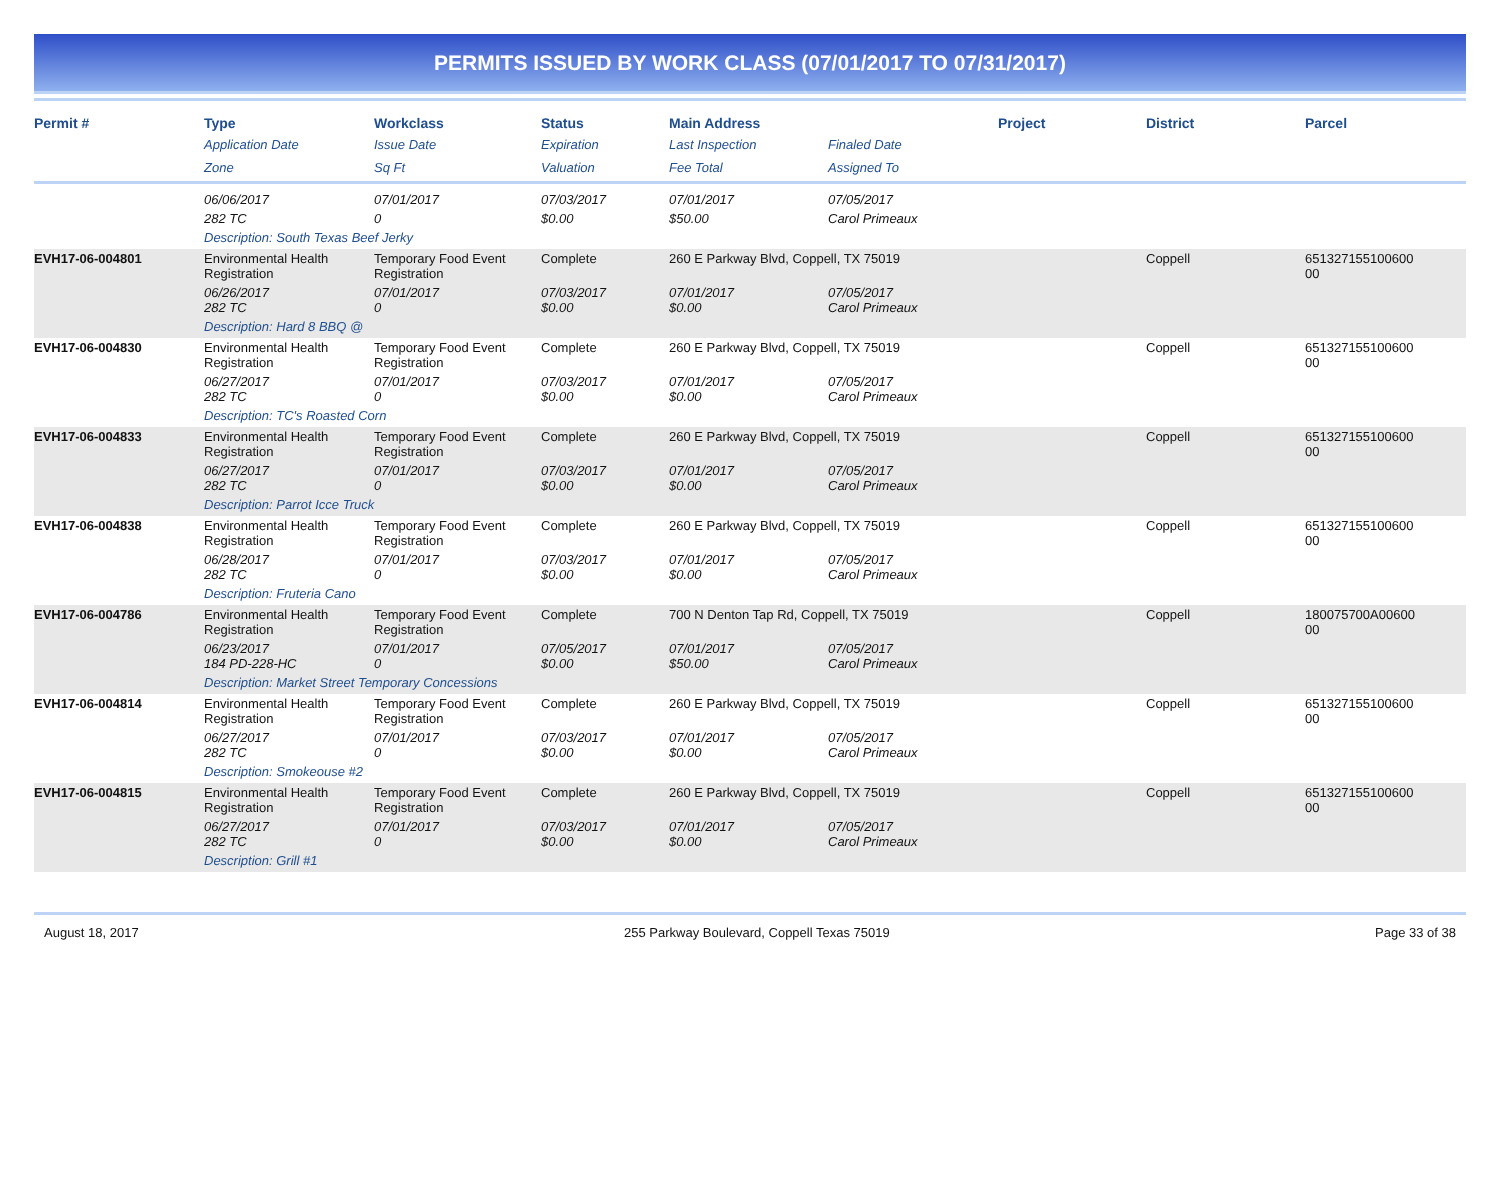PERMITS ISSUED BY WORK CLASS (07/01/2017 TO 07/31/2017)
| Permit # | Type | Workclass | Status | Main Address | | Project | District | Parcel |
| --- | --- | --- | --- | --- | --- | --- | --- | --- |
| | Application Date | Issue Date | Expiration | Last Inspection | Finaled Date | | | |
| | Zone | Sq Ft | Valuation | Fee Total | Assigned To | | | |
| | 06/06/2017 | 07/01/2017 | 07/03/2017 | 07/01/2017 | 07/05/2017 | | | |
| | 282 TC | 0 | $0.00 | $50.00 | Carol Primeaux | | | |
| | Description: South Texas Beef Jerky | | | | | | | |
| EVH17-06-004801 | Environmental Health Registration | Temporary Food Event Registration | Complete | 260 E Parkway Blvd, Coppell, TX 75019 | | | Coppell | 651327155100600 00 |
| | 06/26/2017 282 TC | 07/01/2017 0 | 07/03/2017 $0.00 | 07/01/2017 $0.00 | 07/05/2017 Carol Primeaux | | | |
| | Description: Hard 8 BBQ @ | | | | | | | |
| EVH17-06-004830 | Environmental Health Registration | Temporary Food Event Registration | Complete | 260 E Parkway Blvd, Coppell, TX 75019 | | | Coppell | 651327155100600 00 |
| | 06/27/2017 282 TC | 07/01/2017 0 | 07/03/2017 $0.00 | 07/01/2017 $0.00 | 07/05/2017 Carol Primeaux | | | |
| | Description: TC's Roasted Corn | | | | | | | |
| EVH17-06-004833 | Environmental Health Registration | Temporary Food Event Registration | Complete | 260 E Parkway Blvd, Coppell, TX 75019 | | | Coppell | 651327155100600 00 |
| | 06/27/2017 282 TC | 07/01/2017 0 | 07/03/2017 $0.00 | 07/01/2017 $0.00 | 07/05/2017 Carol Primeaux | | | |
| | Description: Parrot Icce Truck | | | | | | | |
| EVH17-06-004838 | Environmental Health Registration | Temporary Food Event Registration | Complete | 260 E Parkway Blvd, Coppell, TX 75019 | | | Coppell | 651327155100600 00 |
| | 06/28/2017 282 TC | 07/01/2017 0 | 07/03/2017 $0.00 | 07/01/2017 $0.00 | 07/05/2017 Carol Primeaux | | | |
| | Description: Fruteria Cano | | | | | | | |
| EVH17-06-004786 | Environmental Health Registration | Temporary Food Event Registration | Complete | 700 N Denton Tap Rd, Coppell, TX 75019 | | | Coppell | 180075700A00600 00 |
| | 06/23/2017 184 PD-228-HC | 07/01/2017 0 | 07/05/2017 $0.00 | 07/01/2017 $50.00 | 07/05/2017 Carol Primeaux | | | |
| | Description: Market Street Temporary Concessions | | | | | | | |
| EVH17-06-004814 | Environmental Health Registration | Temporary Food Event Registration | Complete | 260 E Parkway Blvd, Coppell, TX 75019 | | | Coppell | 651327155100600 00 |
| | 06/27/2017 282 TC | 07/01/2017 0 | 07/03/2017 $0.00 | 07/01/2017 $0.00 | 07/05/2017 Carol Primeaux | | | |
| | Description: Smokeouse #2 | | | | | | | |
| EVH17-06-004815 | Environmental Health Registration | Temporary Food Event Registration | Complete | 260 E Parkway Blvd, Coppell, TX 75019 | | | Coppell | 651327155100600 00 |
| | 06/27/2017 282 TC | 07/01/2017 0 | 07/03/2017 $0.00 | 07/01/2017 $0.00 | 07/05/2017 Carol Primeaux | | | |
| | Description: Grill #1 | | | | | | | |
August 18, 2017 255 Parkway Boulevard, Coppell Texas 75019 Page 33 of 38